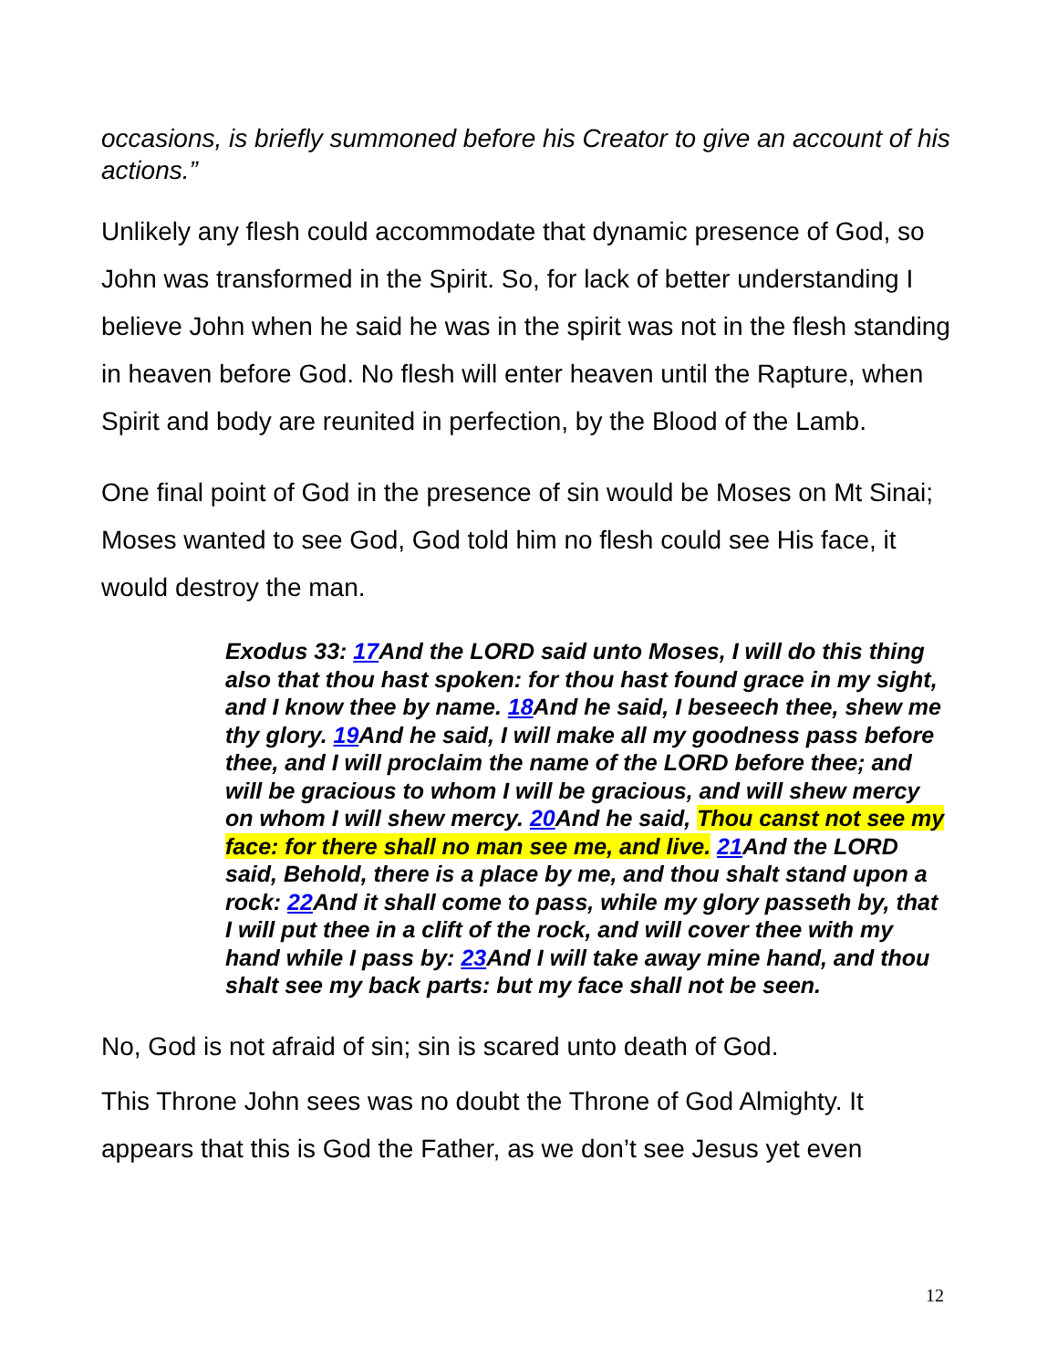occasions, is briefly summoned before his Creator to give an account of his actions.”
Unlikely any flesh could accommodate that dynamic presence of God, so John was transformed in the Spirit. So, for lack of better understanding I believe John when he said he was in the spirit was not in the flesh standing in heaven before God. No flesh will enter heaven until the Rapture, when Spirit and body are reunited in perfection, by the Blood of the Lamb.
One final point of God in the presence of sin would be Moses on Mt Sinai; Moses wanted to see God, God told him no flesh could see His face, it would destroy the man.
Exodus 33: 17 And the LORD said unto Moses, I will do this thing also that thou hast spoken: for thou hast found grace in my sight, and I know thee by name. 18 And he said, I beseech thee, shew me thy glory. 19 And he said, I will make all my goodness pass before thee, and I will proclaim the name of the LORD before thee; and will be gracious to whom I will be gracious, and will shew mercy on whom I will shew mercy. 20 And he said, Thou canst not see my face: for there shall no man see me, and live. 21 And the LORD said, Behold, there is a place by me, and thou shalt stand upon a rock: 22 And it shall come to pass, while my glory passeth by, that I will put thee in a clift of the rock, and will cover thee with my hand while I pass by: 23 And I will take away mine hand, and thou shalt see my back parts: but my face shall not be seen.
No, God is not afraid of sin; sin is scared unto death of God.
This Throne John sees was no doubt the Throne of God Almighty. It appears that this is God the Father, as we don’t see Jesus yet even
12